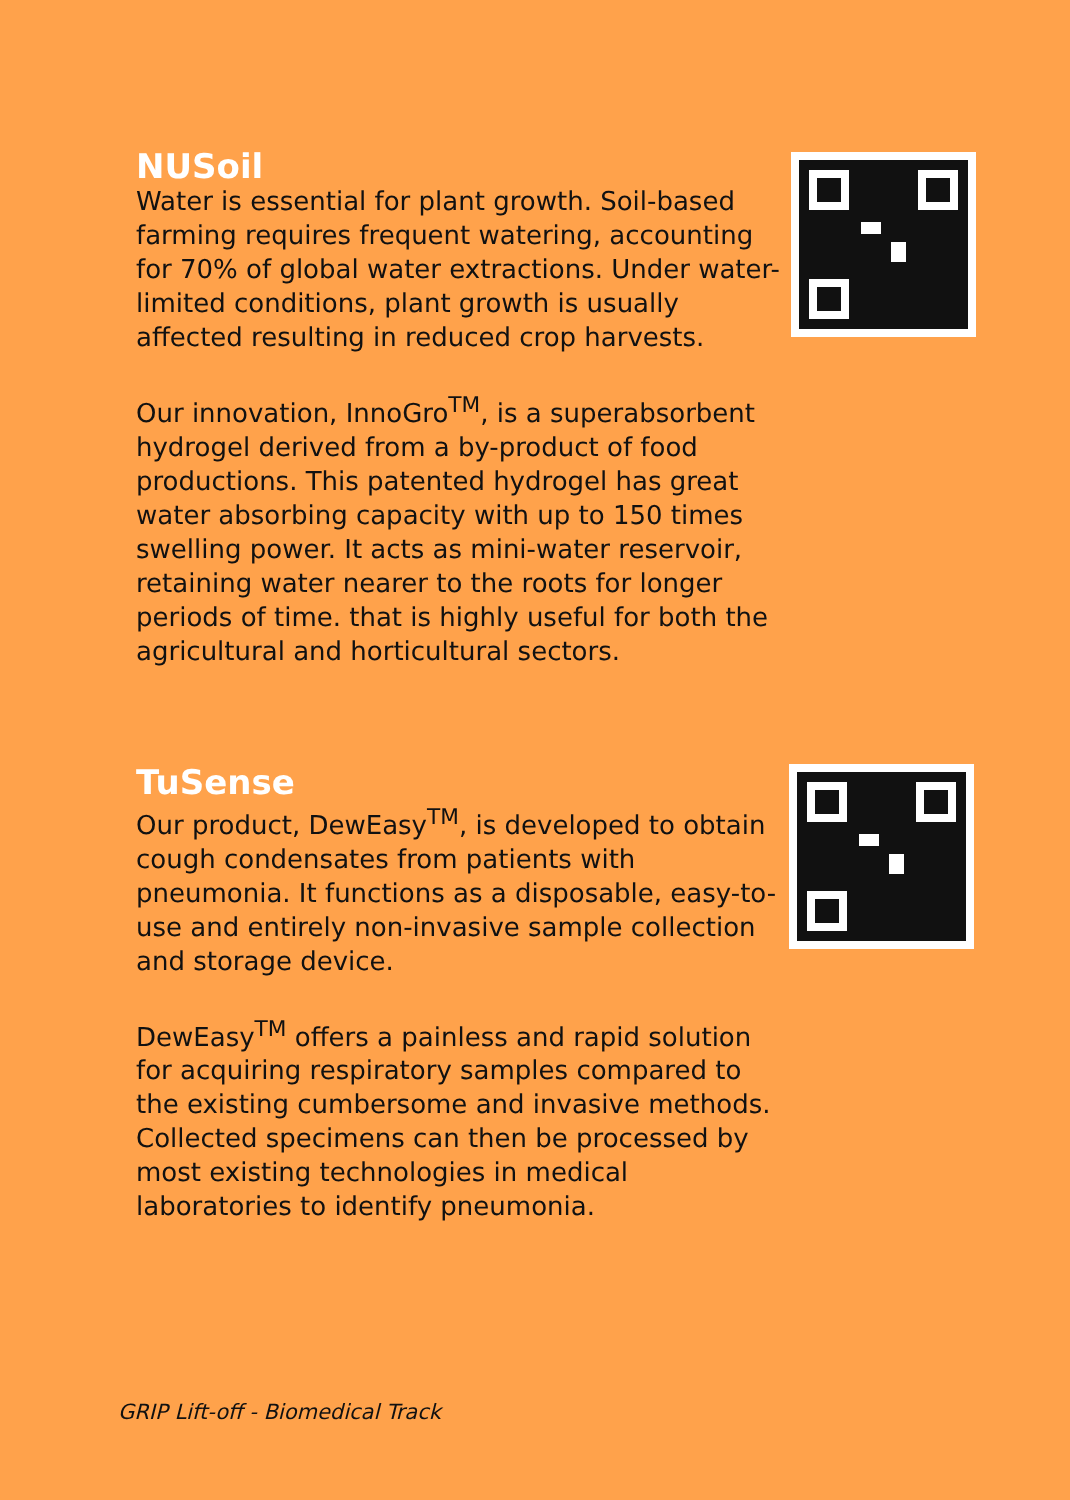NUSoil
Water is essential for plant growth. Soil-based farming requires frequent watering, accounting for 70% of global water extractions. Under water-limited conditions, plant growth is usually affected resulting in reduced crop harvests.
Our innovation, InnoGro<sup>TM</sup>, is a superabsorbent hydrogel derived from a by-product of food productions. This patented hydrogel has great water absorbing capacity with up to 150 times swelling power. It acts as mini-water reservoir, retaining water nearer to the roots for longer periods of time. that is highly useful for both the agricultural and horticultural sectors.
TuSense
Our product, DewEasy<sup>TM</sup>, is developed to obtain cough condensates from patients with pneumonia. It functions as a disposable, easy-to-use and entirely non-invasive sample collection and storage device.
DewEasy<sup>TM</sup> offers a painless and rapid solution for acquiring respiratory samples compared to the existing cumbersome and invasive methods. Collected specimens can then be processed by most existing technologies in medical laboratories to identify pneumonia.
GRIP Lift-off - Biomedical Track